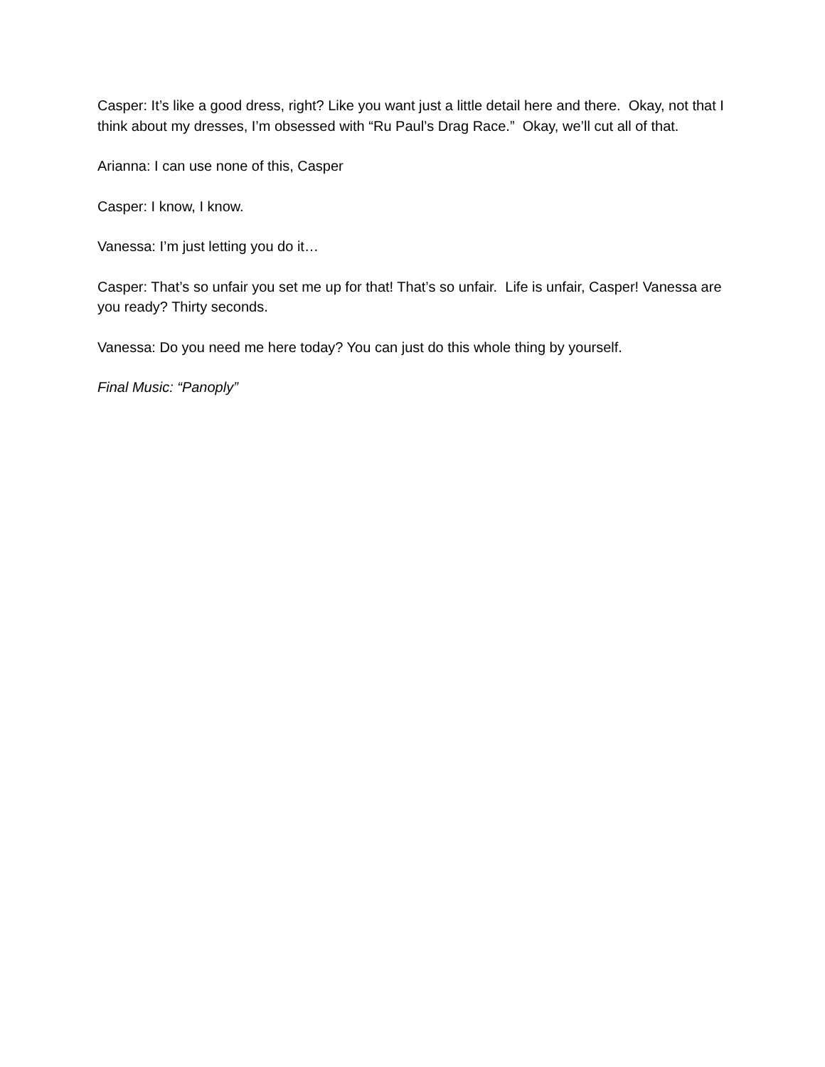Casper: It’s like a good dress, right? Like you want just a little detail here and there. Okay, not that I think about my dresses, I’m obsessed with “Ru Paul’s Drag Race.” Okay, we’ll cut all of that.
Arianna: I can use none of this, Casper
Casper: I know, I know.
Vanessa: I’m just letting you do it…
Casper: That’s so unfair you set me up for that! That’s so unfair. Life is unfair, Casper! Vanessa are you ready? Thirty seconds.
Vanessa: Do you need me here today? You can just do this whole thing by yourself.
Final Music: “Panoply”